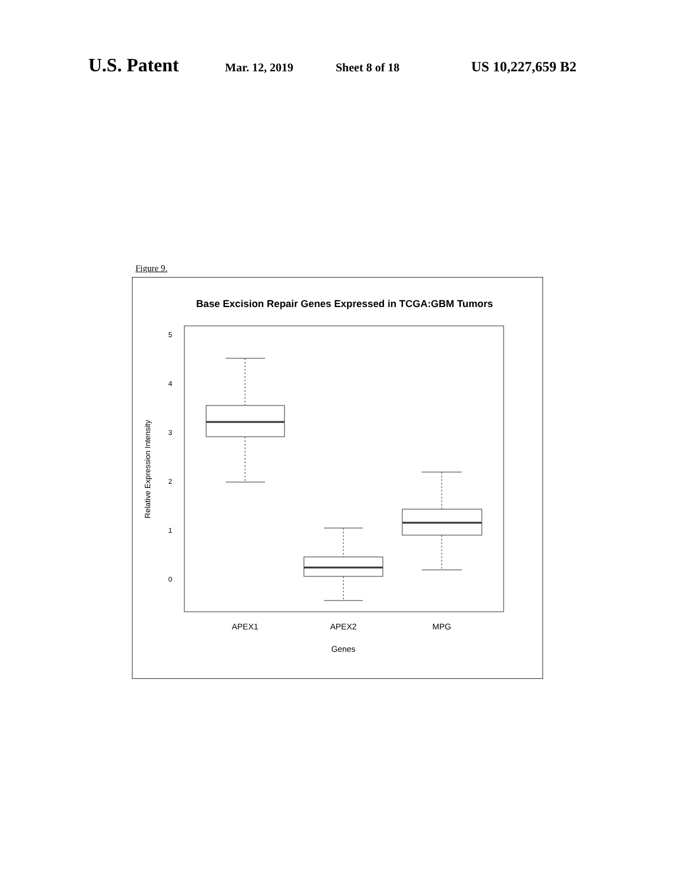U.S. Patent Mar. 12, 2019 Sheet 8 of 18 US 10,227,659 B2
Figure 9.
Base Excision Repair Genes Expressed in TCGA:GBM Tumors
0
1
2
3
4
5
Relative Expression Intensity
APEX1
APEX2
MPG
Genes